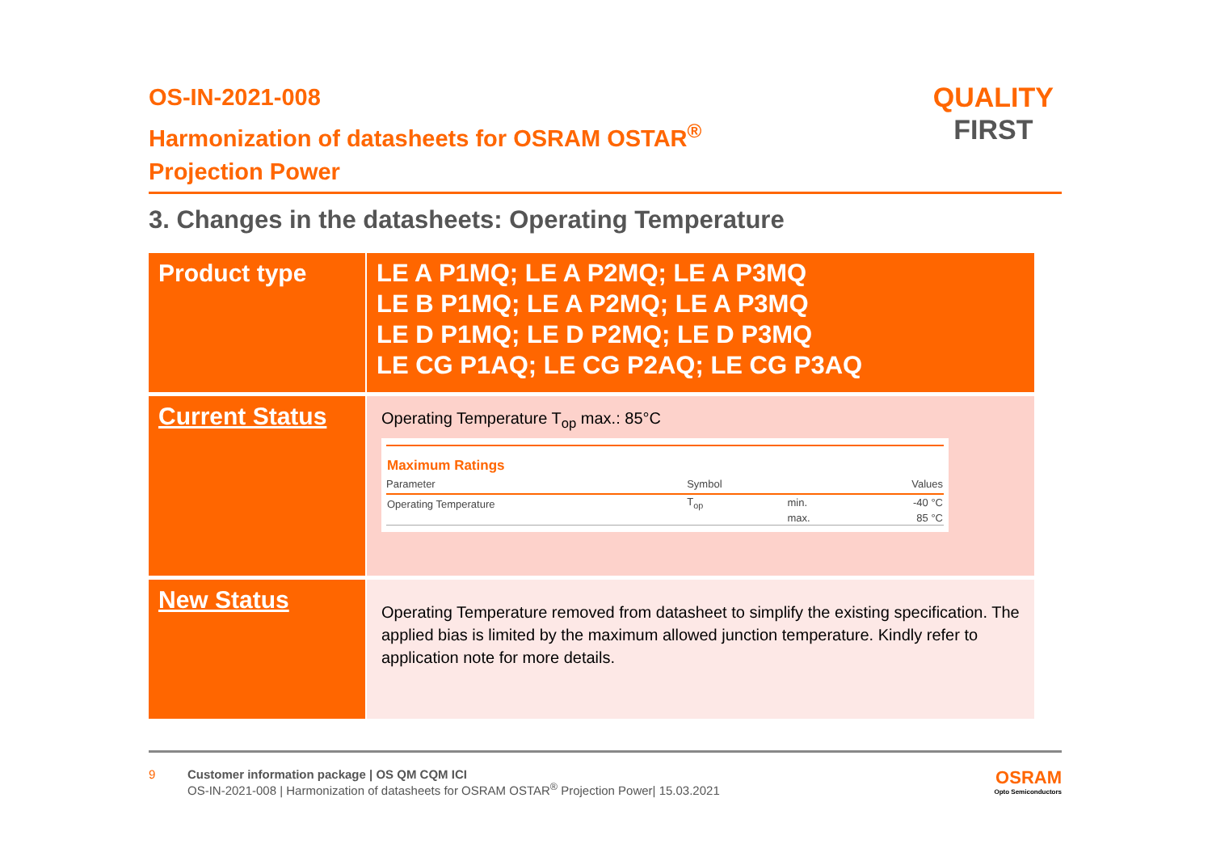OS-IN-2021-008
Harmonization of datasheets for OSRAM OSTAR<sup>®</sup>
Projection Power
QUALITY
FIRST
3. Changes in the datasheets: Operating Temperature
| Product type | LE A P1MQ; LE A P2MQ; LE A P3MQ LE B P1MQ; LE A P2MQ; LE A P3MQ LE D P1MQ; LE D P2MQ; LE D P3MQ LE CG P1AQ; LE CG P2AQ; LE CG P3AQ |
| Current Status | Operating Temperature T<sub>op</sub> max.: 85°C / Maximum Ratings / / / / / Parameter / Symbol / / Values / / Operating Temperature / T<sub>op</sub> / min. / -40 °C / / / / max. / 85 °C / |
| New Status | Operating Temperature removed from datasheet to simplify the existing specification. The applied bias is limited by the maximum allowed junction temperature. Kindly refer to application note for more details. |
9 Customer information package | OS QM CQM ICI
OS-IN-2021-008 | Harmonization of datasheets for OSRAM OSTAR<sup>®</sup> Projection Power| 15.03.2021
OSRAM
Opto Semiconductors